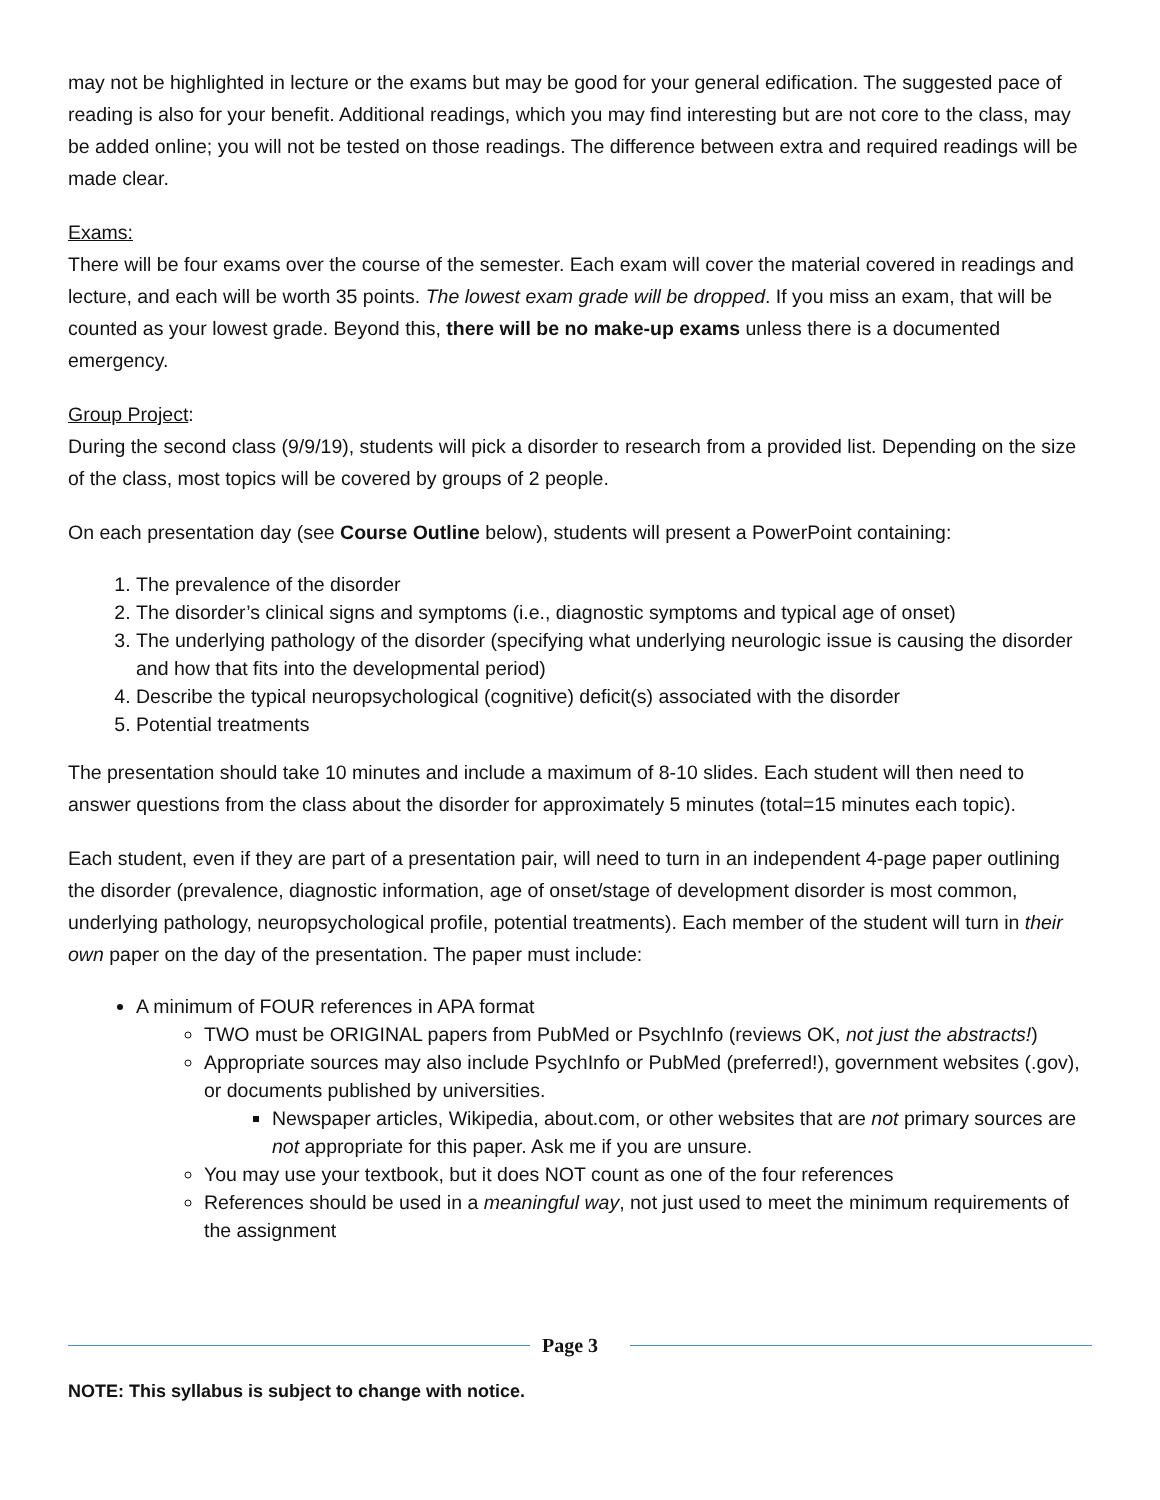may not be highlighted in lecture or the exams but may be good for your general edification. The suggested pace of reading is also for your benefit. Additional readings, which you may find interesting but are not core to the class, may be added online; you will not be tested on those readings. The difference between extra and required readings will be made clear.
Exams:
There will be four exams over the course of the semester. Each exam will cover the material covered in readings and lecture, and each will be worth 35 points. The lowest exam grade will be dropped. If you miss an exam, that will be counted as your lowest grade. Beyond this, there will be no make-up exams unless there is a documented emergency.
Group Project:
During the second class (9/9/19), students will pick a disorder to research from a provided list. Depending on the size of the class, most topics will be covered by groups of 2 people.
On each presentation day (see Course Outline below), students will present a PowerPoint containing:
1. The prevalence of the disorder
2. The disorder’s clinical signs and symptoms (i.e., diagnostic symptoms and typical age of onset)
3. The underlying pathology of the disorder (specifying what underlying neurologic issue is causing the disorder and how that fits into the developmental period)
4. Describe the typical neuropsychological (cognitive) deficit(s) associated with the disorder
5. Potential treatments
The presentation should take 10 minutes and include a maximum of 8-10 slides. Each student will then need to answer questions from the class about the disorder for approximately 5 minutes (total=15 minutes each topic).
Each student, even if they are part of a presentation pair, will need to turn in an independent 4-page paper outlining the disorder (prevalence, diagnostic information, age of onset/stage of development disorder is most common, underlying pathology, neuropsychological profile, potential treatments). Each member of the student will turn in their own paper on the day of the presentation. The paper must include:
A minimum of FOUR references in APA format
TWO must be ORIGINAL papers from PubMed or PsychInfo (reviews OK, not just the abstracts!)
Appropriate sources may also include PsychInfo or PubMed (preferred!), government websites (.gov), or documents published by universities.
Newspaper articles, Wikipedia, about.com, or other websites that are not primary sources are not appropriate for this paper. Ask me if you are unsure.
You may use your textbook, but it does NOT count as one of the four references
References should be used in a meaningful way, not just used to meet the minimum requirements of the assignment
Page 3
NOTE: This syllabus is subject to change with notice.